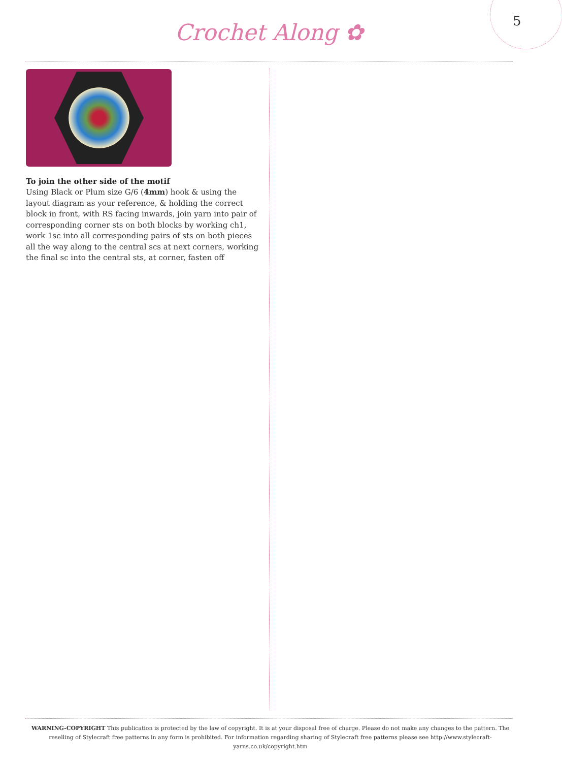Crochet Along ✿ 5
To join the other side of the motif
Using Black or Plum size G/6 (4mm) hook & using the layout diagram as your reference, & holding the correct block in front, with RS facing inwards, join yarn into pair of corresponding corner sts on both blocks by working ch1, work 1sc into all corresponding pairs of sts on both pieces all the way along to the central scs at next corners, working the final sc into the central sts, at corner, fasten off
WARNING-COPYRIGHT This publication is protected by the law of copyright. It is at your disposal free of charge. Please do not make any changes to the pattern. The reselling of Stylecraft free patterns in any form is prohibited. For information regarding sharing of Stylecraft free patterns please see http://www.stylecraft-yarns.co.uk/copyright.htm